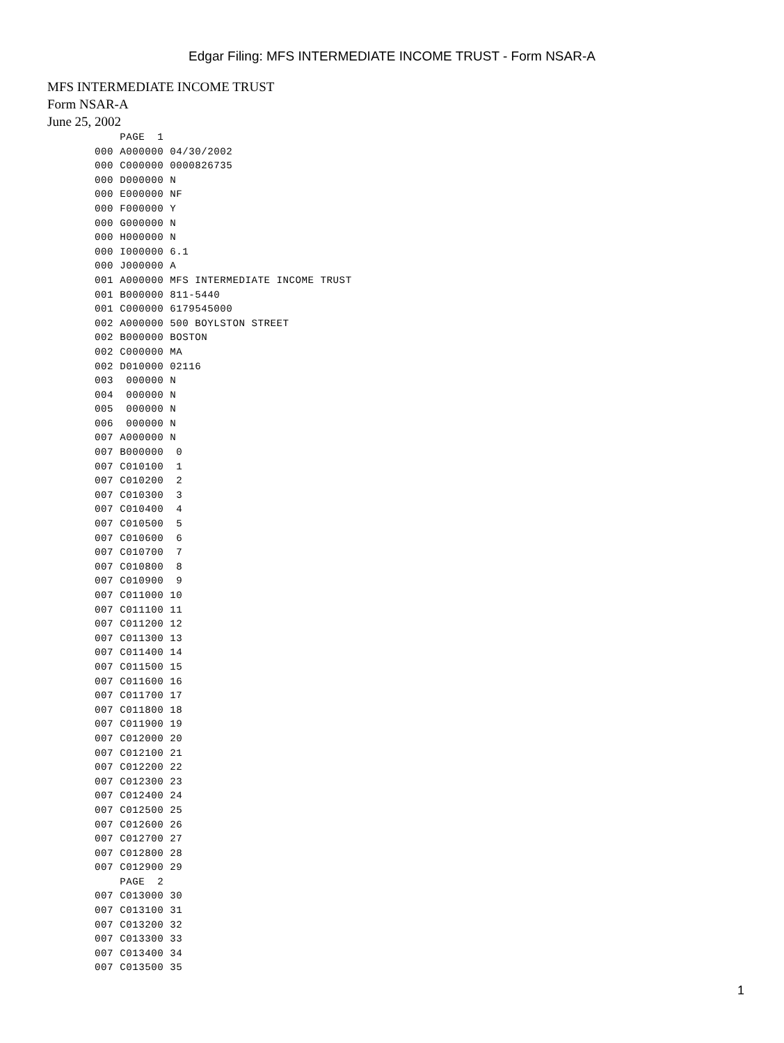Edgar Filing: MFS INTERMEDIATE INCOME TRUST - Form NSAR-A
MFS INTERMEDIATE INCOME TRUST
Form NSAR-A
June 25, 2002
          PAGE  1
      000 A000000 04/30/2002
      000 C000000 0000826735
      000 D000000 N
      000 E000000 NF
      000 F000000 Y
      000 G000000 N
      000 H000000 N
      000 I000000 6.1
      000 J000000 A
      001 A000000 MFS INTERMEDIATE INCOME TRUST
      001 B000000 811-5440
      001 C000000 6179545000
      002 A000000 500 BOYLSTON STREET
      002 B000000 BOSTON
      002 C000000 MA
      002 D010000 02116
      003  000000 N
      004  000000 N
      005  000000 N
      006  000000 N
      007 A000000 N
      007 B000000  0
      007 C010100  1
      007 C010200  2
      007 C010300  3
      007 C010400  4
      007 C010500  5
      007 C010600  6
      007 C010700  7
      007 C010800  8
      007 C010900  9
      007 C011000 10
      007 C011100 11
      007 C011200 12
      007 C011300 13
      007 C011400 14
      007 C011500 15
      007 C011600 16
      007 C011700 17
      007 C011800 18
      007 C011900 19
      007 C012000 20
      007 C012100 21
      007 C012200 22
      007 C012300 23
      007 C012400 24
      007 C012500 25
      007 C012600 26
      007 C012700 27
      007 C012800 28
      007 C012900 29
          PAGE  2
      007 C013000 30
      007 C013100 31
      007 C013200 32
      007 C013300 33
      007 C013400 34
      007 C013500 35
1